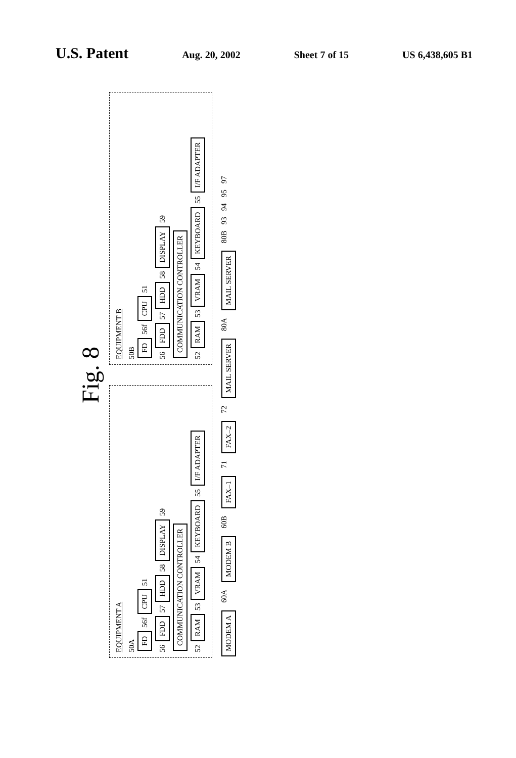U.S. Patent Aug. 20, 2002 Sheet 7 of 15 US 6,438,605 B1
Fig. 8
EQUIPMENT A
50A
FD 56f CPU 51
56 FDD 57 HDD 58 DISPLAY 59 COMMUNICATION CONTROLLER
52 RAM 53 VRAM 54 KEYBOARD 55 I/F ADAPTER
EQUIPMENT B
50B
FD 56f CPU 51
56 FDD 57 HDD 58 DISPLAY 59 COMMUNICATION CONTROLLER
52 RAM 53 VRAM 54 KEYBOARD 55 I/F ADAPTER
MODEM A 60A MODEM B 60B FAX–1 71 FAX–2 72 MAIL SERVER 80A MAIL SERVER 80B 93 94 95 97